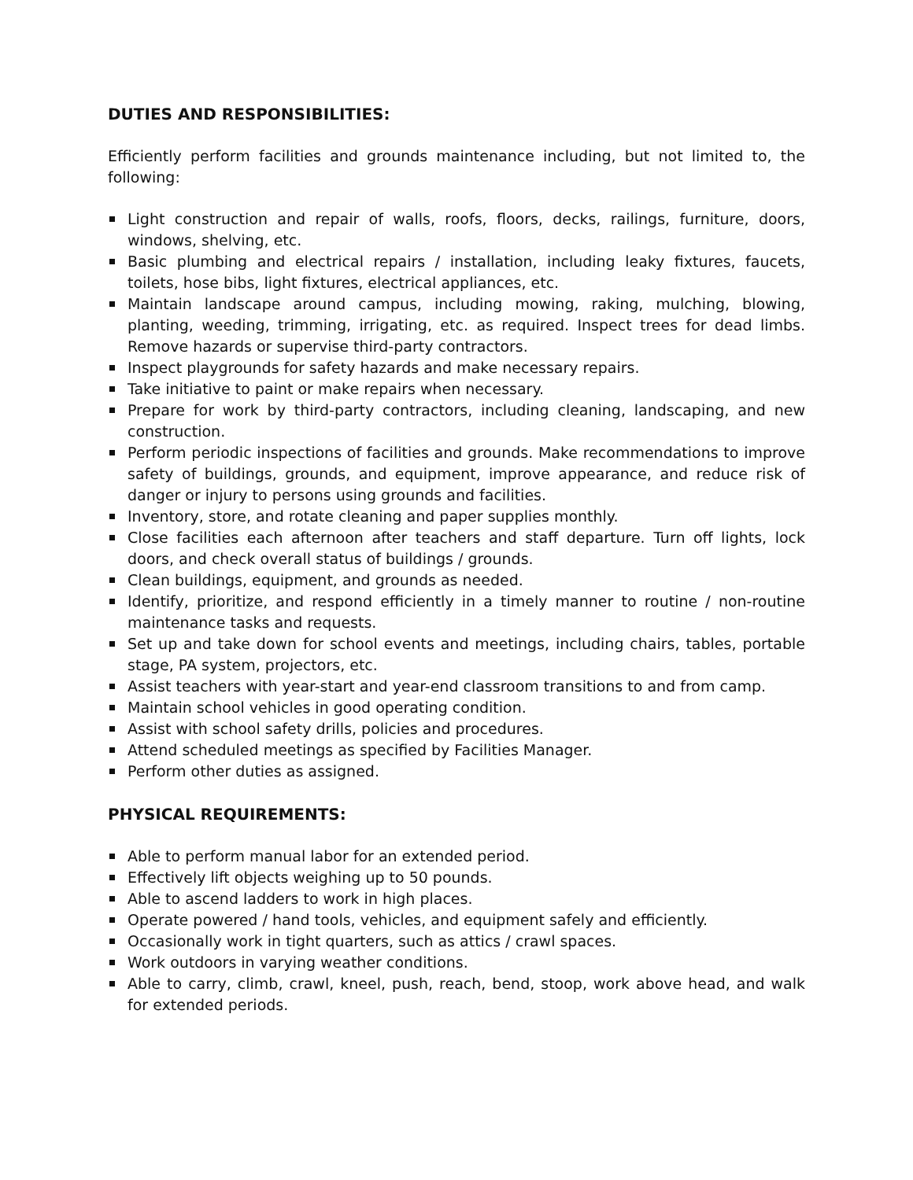DUTIES AND RESPONSIBILITIES:
Efficiently perform facilities and grounds maintenance including, but not limited to, the following:
Light construction and repair of walls, roofs, floors, decks, railings, furniture, doors, windows, shelving, etc.
Basic plumbing and electrical repairs / installation, including leaky fixtures, faucets, toilets, hose bibs, light fixtures, electrical appliances, etc.
Maintain landscape around campus, including mowing, raking, mulching, blowing, planting, weeding, trimming, irrigating, etc. as required. Inspect trees for dead limbs. Remove hazards or supervise third-party contractors.
Inspect playgrounds for safety hazards and make necessary repairs.
Take initiative to paint or make repairs when necessary.
Prepare for work by third-party contractors, including cleaning, landscaping, and new construction.
Perform periodic inspections of facilities and grounds. Make recommendations to improve safety of buildings, grounds, and equipment, improve appearance, and reduce risk of danger or injury to persons using grounds and facilities.
Inventory, store, and rotate cleaning and paper supplies monthly.
Close facilities each afternoon after teachers and staff departure. Turn off lights, lock doors, and check overall status of buildings / grounds.
Clean buildings, equipment, and grounds as needed.
Identify, prioritize, and respond efficiently in a timely manner to routine / non-routine maintenance tasks and requests.
Set up and take down for school events and meetings, including chairs, tables, portable stage, PA system, projectors, etc.
Assist teachers with year-start and year-end classroom transitions to and from camp.
Maintain school vehicles in good operating condition.
Assist with school safety drills, policies and procedures.
Attend scheduled meetings as specified by Facilities Manager.
Perform other duties as assigned.
PHYSICAL REQUIREMENTS:
Able to perform manual labor for an extended period.
Effectively lift objects weighing up to 50 pounds.
Able to ascend ladders to work in high places.
Operate powered / hand tools, vehicles, and equipment safely and efficiently.
Occasionally work in tight quarters, such as attics / crawl spaces.
Work outdoors in varying weather conditions.
Able to carry, climb, crawl, kneel, push, reach, bend, stoop, work above head, and walk for extended periods.